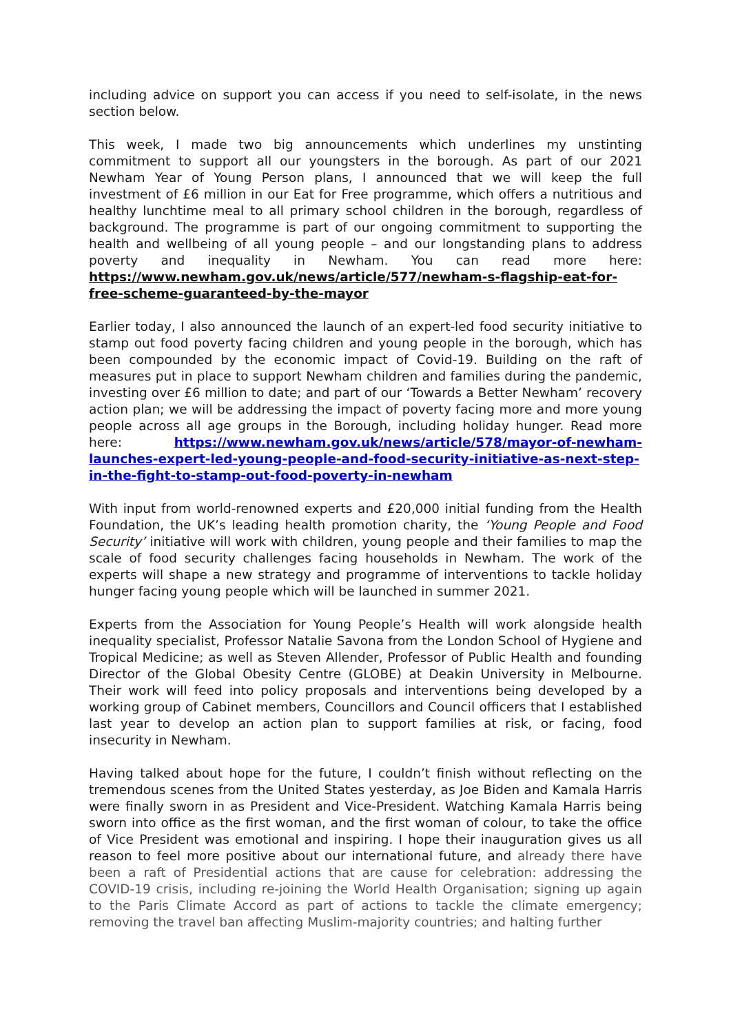including advice on support you can access if you need to self-isolate, in the news section below.
This week, I made two big announcements which underlines my unstinting commitment to support all our youngsters in the borough. As part of our 2021 Newham Year of Young Person plans, I announced that we will keep the full investment of £6 million in our Eat for Free programme, which offers a nutritious and healthy lunchtime meal to all primary school children in the borough, regardless of background. The programme is part of our ongoing commitment to supporting the health and wellbeing of all young people – and our longstanding plans to address poverty and inequality in Newham. You can read more here: https://www.newham.gov.uk/news/article/577/newham-s-flagship-eat-for-free-scheme-guaranteed-by-the-mayor
Earlier today, I also announced the launch of an expert-led food security initiative to stamp out food poverty facing children and young people in the borough, which has been compounded by the economic impact of Covid-19. Building on the raft of measures put in place to support Newham children and families during the pandemic, investing over £6 million to date; and part of our ‘Towards a Better Newham’ recovery action plan; we will be addressing the impact of poverty facing more and more young people across all age groups in the Borough, including holiday hunger. Read more here: https://www.newham.gov.uk/news/article/578/mayor-of-newham-launches-expert-led-young-people-and-food-security-initiative-as-next-step-in-the-fight-to-stamp-out-food-poverty-in-newham
With input from world-renowned experts and £20,000 initial funding from the Health Foundation, the UK’s leading health promotion charity, the ‘Young People and Food Security’ initiative will work with children, young people and their families to map the scale of food security challenges facing households in Newham. The work of the experts will shape a new strategy and programme of interventions to tackle holiday hunger facing young people which will be launched in summer 2021.
Experts from the Association for Young People’s Health will work alongside health inequality specialist, Professor Natalie Savona from the London School of Hygiene and Tropical Medicine; as well as Steven Allender, Professor of Public Health and founding Director of the Global Obesity Centre (GLOBE) at Deakin University in Melbourne. Their work will feed into policy proposals and interventions being developed by a working group of Cabinet members, Councillors and Council officers that I established last year to develop an action plan to support families at risk, or facing, food insecurity in Newham.
Having talked about hope for the future, I couldn’t finish without reflecting on the tremendous scenes from the United States yesterday, as Joe Biden and Kamala Harris were finally sworn in as President and Vice-President. Watching Kamala Harris being sworn into office as the first woman, and the first woman of colour, to take the office of Vice President was emotional and inspiring. I hope their inauguration gives us all reason to feel more positive about our international future, and already there have been a raft of Presidential actions that are cause for celebration: addressing the COVID-19 crisis, including re-joining the World Health Organisation; signing up again to the Paris Climate Accord as part of actions to tackle the climate emergency; removing the travel ban affecting Muslim-majority countries; and halting further